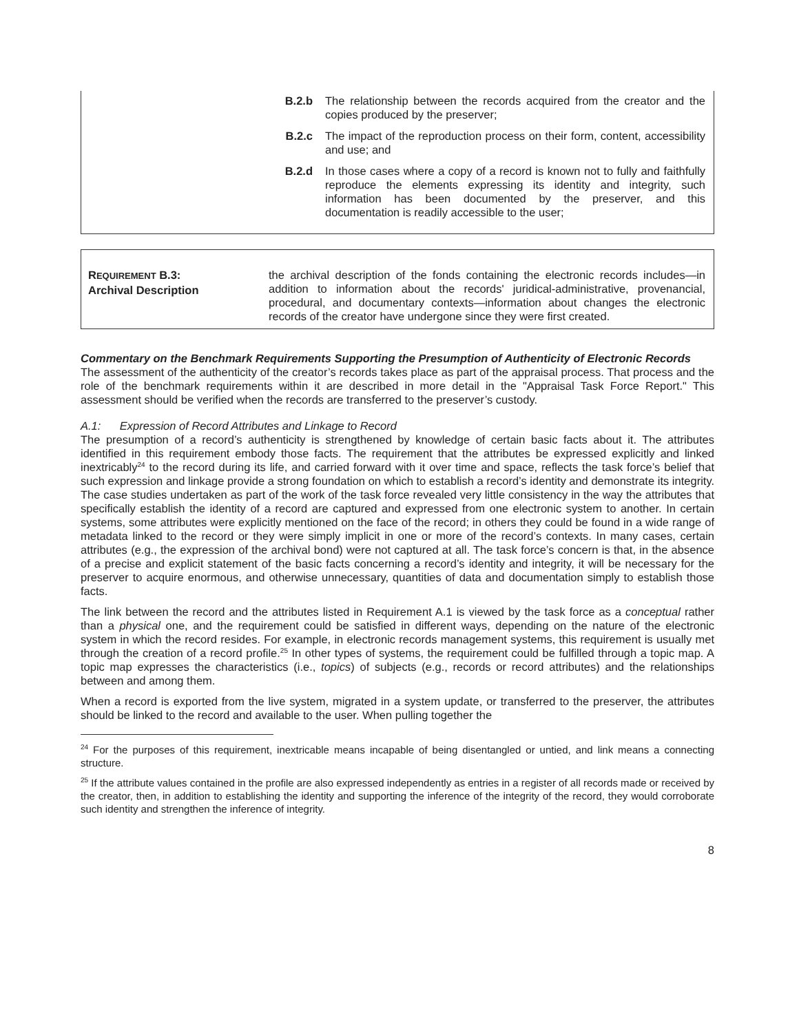| B.2.b | The relationship between the records acquired from the creator and the copies produced by the preserver; |
| B.2.c | The impact of the reproduction process on their form, content, accessibility and use; and |
| B.2.d | In those cases where a copy of a record is known not to fully and faithfully reproduce the elements expressing its identity and integrity, such information has been documented by the preserver, and this documentation is readily accessible to the user; |
REQUIREMENT B.3:
Archival Description
the archival description of the fonds containing the electronic records includes—in addition to information about the records' juridical-administrative, provenancial, procedural, and documentary contexts—information about changes the electronic records of the creator have undergone since they were first created.
Commentary on the Benchmark Requirements Supporting the Presumption of Authenticity of Electronic Records
The assessment of the authenticity of the creator’s records takes place as part of the appraisal process. That process and the role of the benchmark requirements within it are described in more detail in the "Appraisal Task Force Report." This assessment should be verified when the records are transferred to the preserver’s custody.
A.1: Expression of Record Attributes and Linkage to Record
The presumption of a record’s authenticity is strengthened by knowledge of certain basic facts about it. The attributes identified in this requirement embody those facts. The requirement that the attributes be expressed explicitly and linked inextricably<sup>24</sup> to the record during its life, and carried forward with it over time and space, reflects the task force’s belief that such expression and linkage provide a strong foundation on which to establish a record’s identity and demonstrate its integrity. The case studies undertaken as part of the work of the task force revealed very little consistency in the way the attributes that specifically establish the identity of a record are captured and expressed from one electronic system to another. In certain systems, some attributes were explicitly mentioned on the face of the record; in others they could be found in a wide range of metadata linked to the record or they were simply implicit in one or more of the record’s contexts. In many cases, certain attributes (e.g., the expression of the archival bond) were not captured at all. The task force’s concern is that, in the absence of a precise and explicit statement of the basic facts concerning a record’s identity and integrity, it will be necessary for the preserver to acquire enormous, and otherwise unnecessary, quantities of data and documentation simply to establish those facts.
The link between the record and the attributes listed in Requirement A.1 is viewed by the task force as a conceptual rather than a physical one, and the requirement could be satisfied in different ways, depending on the nature of the electronic system in which the record resides. For example, in electronic records management systems, this requirement is usually met through the creation of a record profile.<sup>25</sup> In other types of systems, the requirement could be fulfilled through a topic map. A topic map expresses the characteristics (i.e., topics) of subjects (e.g., records or record attributes) and the relationships between and among them.
When a record is exported from the live system, migrated in a system update, or transferred to the preserver, the attributes should be linked to the record and available to the user. When pulling together the
<sup>24</sup> For the purposes of this requirement, inextricable means incapable of being disentangled or untied, and link means a connecting structure.
<sup>25</sup> If the attribute values contained in the profile are also expressed independently as entries in a register of all records made or received by the creator, then, in addition to establishing the identity and supporting the inference of the integrity of the record, they would corroborate such identity and strengthen the inference of integrity.
8